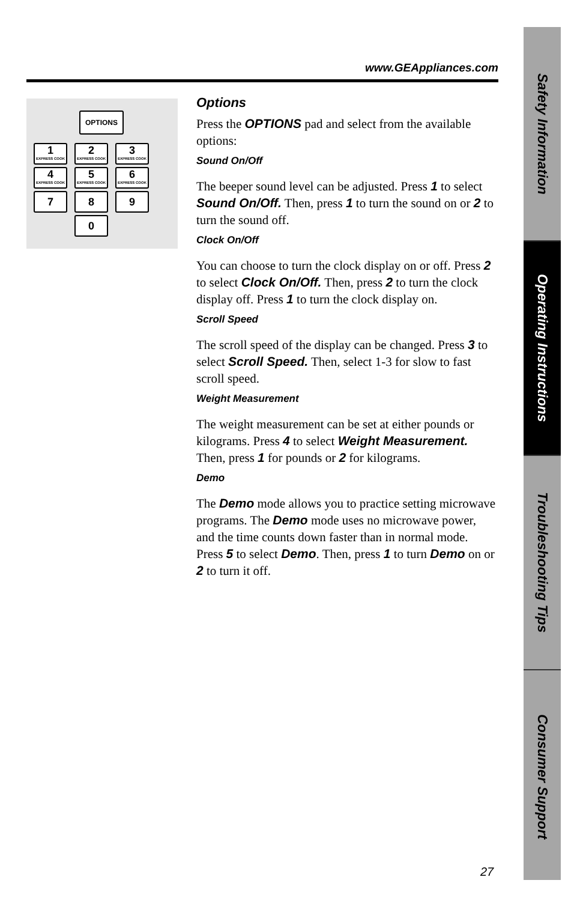www.GEAppliances.com
OPTIONS
1
EXPRESS COOK
2
EXPRESS COOK
3
EXPRESS COOK
4
EXPRESS COOK
5
EXPRESS COOK
6
EXPRESS COOK
7 8 9
0
Options
Press the OPTIONS pad and select from the available options:
Sound On/Off
The beeper sound level can be adjusted. Press 1 to select Sound On/Off. Then, press 1 to turn the sound on or 2 to turn the sound off.
Clock On/Off
You can choose to turn the clock display on or off. Press 2 to select Clock On/Off. Then, press 2 to turn the clock display off. Press 1 to turn the clock display on.
Scroll Speed
The scroll speed of the display can be changed. Press 3 to select Scroll Speed. Then, select 1-3 for slow to fast scroll speed.
Weight Measurement
The weight measurement can be set at either pounds or kilograms. Press 4 to select Weight Measurement. Then, press 1 for pounds or 2 for kilograms.
Demo
The Demo mode allows you to practice setting microwave programs. The Demo mode uses no microwave power, and the time counts down faster than in normal mode. Press 5 to select Demo. Then, press 1 to turn Demo on or 2 to turn it off.
Safety Information
Operating Instructions
Troubleshooting Tips
Consumer Support
27